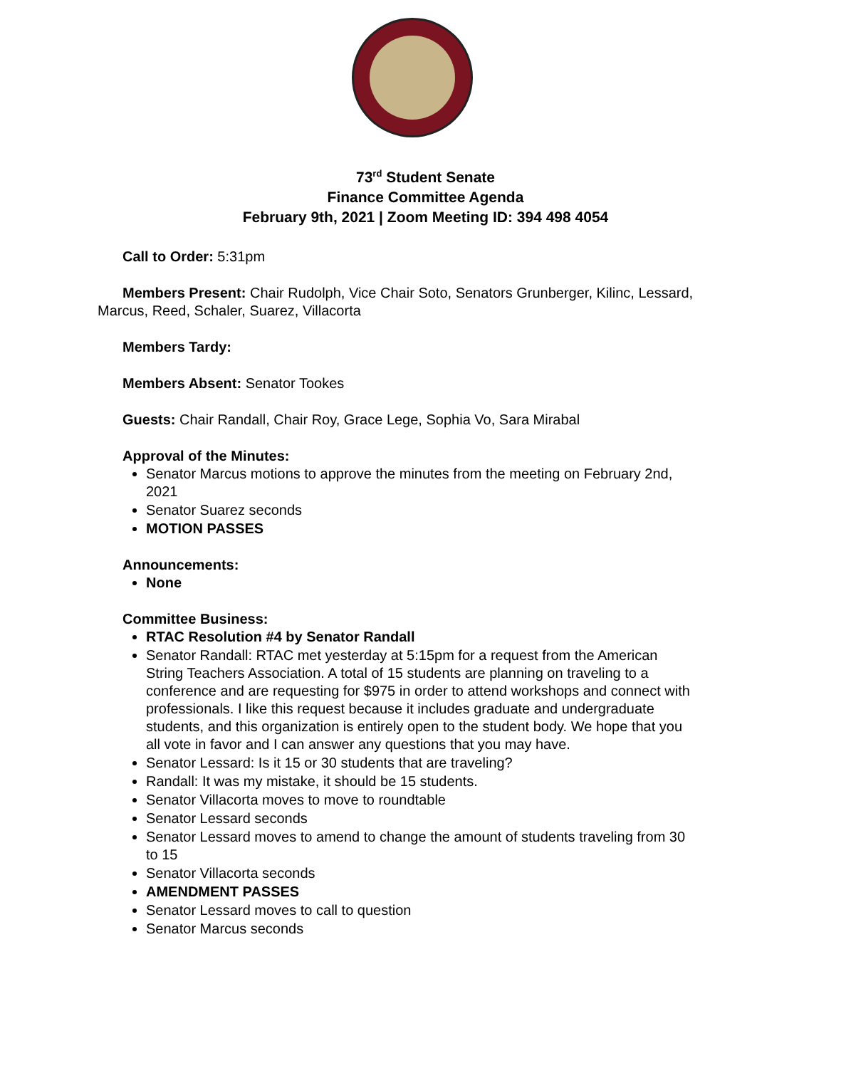73<sup>rd</sup> Student Senate
Finance Committee Agenda
February 9th, 2021 | Zoom Meeting ID: 394 498 4054
Call to Order: 5:31pm
Members Present: Chair Rudolph, Vice Chair Soto, Senators Grunberger, Kilinc, Lessard, Marcus, Reed, Schaler, Suarez, Villacorta
Members Tardy:
Members Absent: Senator Tookes
Guests: Chair Randall, Chair Roy, Grace Lege, Sophia Vo, Sara Mirabal
Approval of the Minutes:
Senator Marcus motions to approve the minutes from the meeting on February 2nd, 2021
Senator Suarez seconds
MOTION PASSES
Announcements:
None
Committee Business:
RTAC Resolution #4 by Senator Randall
Senator Randall: RTAC met yesterday at 5:15pm for a request from the American String Teachers Association. A total of 15 students are planning on traveling to a conference and are requesting for $975 in order to attend workshops and connect with professionals. I like this request because it includes graduate and undergraduate students, and this organization is entirely open to the student body. We hope that you all vote in favor and I can answer any questions that you may have.
Senator Lessard: Is it 15 or 30 students that are traveling?
Randall: It was my mistake, it should be 15 students.
Senator Villacorta moves to move to roundtable
Senator Lessard seconds
Senator Lessard moves to amend to change the amount of students traveling from 30 to 15
Senator Villacorta seconds
AMENDMENT PASSES
Senator Lessard moves to call to question
Senator Marcus seconds